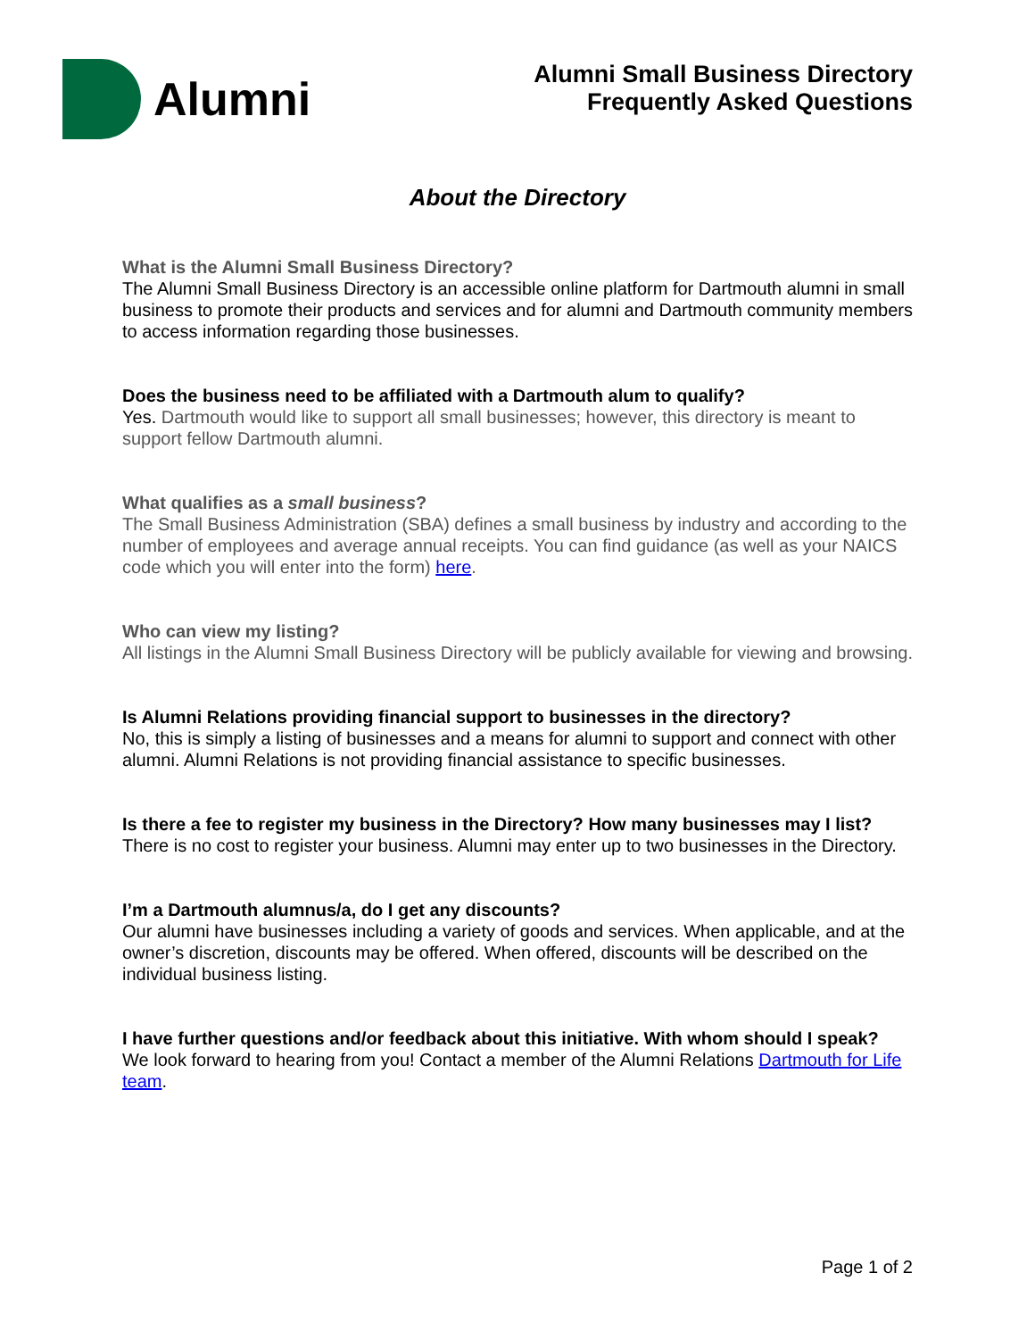Alumni
Alumni Small Business Directory
Frequently Asked Questions
About the Directory
What is the Alumni Small Business Directory?
The Alumni Small Business Directory is an accessible online platform for Dartmouth alumni in small business to promote their products and services and for alumni and Dartmouth community members to access information regarding those businesses.
Does the business need to be affiliated with a Dartmouth alum to qualify?
Yes. Dartmouth would like to support all small businesses; however, this directory is meant to support fellow Dartmouth alumni.
What qualifies as a small business?
The Small Business Administration (SBA) defines a small business by industry and according to the number of employees and average annual receipts. You can find guidance (as well as your NAICS code which you will enter into the form) here.
Who can view my listing?
All listings in the Alumni Small Business Directory will be publicly available for viewing and browsing.
Is Alumni Relations providing financial support to businesses in the directory?
No, this is simply a listing of businesses and a means for alumni to support and connect with other alumni. Alumni Relations is not providing financial assistance to specific businesses.
Is there a fee to register my business in the Directory? How many businesses may I list?
There is no cost to register your business. Alumni may enter up to two businesses in the Directory.
I’m a Dartmouth alumnus/a, do I get any discounts?
Our alumni have businesses including a variety of goods and services. When applicable, and at the owner’s discretion, discounts may be offered. When offered, discounts will be described on the individual business listing.
I have further questions and/or feedback about this initiative. With whom should I speak?
We look forward to hearing from you! Contact a member of the Alumni Relations Dartmouth for Life team.
Page 1 of 2